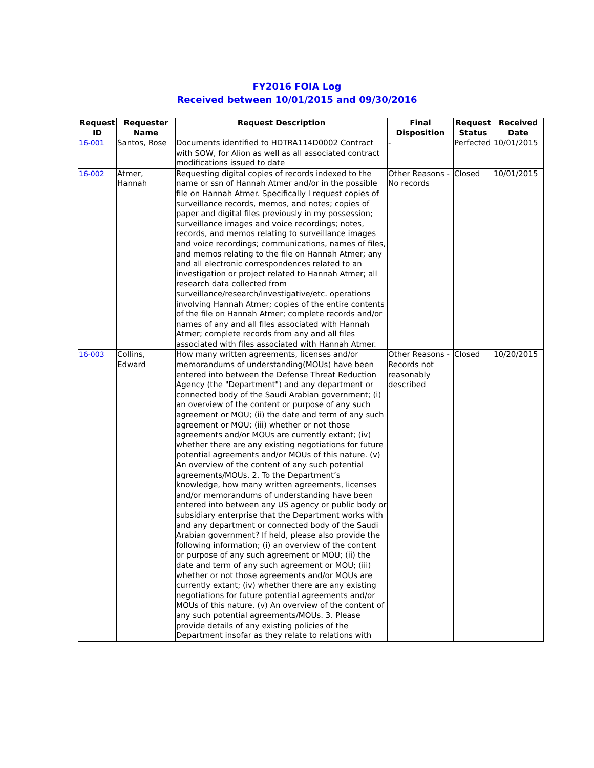FY2016 FOIA Log
Received between 10/01/2015 and 09/30/2016
| Request ID | Requester Name | Request Description | Final Disposition | Request Status | Received Date |
| --- | --- | --- | --- | --- | --- |
| 16-001 | Santos, Rose | Documents identified to HDTRA114D0002 Contract with SOW, for Alion as well as all associated contract modifications issued to date | - | Perfected | 10/01/2015 |
| 16-002 | Atmer, Hannah | Requesting digital copies of records indexed to the name or ssn of Hannah Atmer and/or in the possible file on Hannah Atmer. Specifically I request copies of surveillance records, memos, and notes; copies of paper and digital files previously in my possession; surveillance images and voice recordings; notes, records, and memos relating to surveillance images and voice recordings; communications, names of files, and memos relating to the file on Hannah Atmer; any and all electronic correspondences related to an investigation or project related to Hannah Atmer; all research data collected from surveillance/research/investigative/etc. operations involving Hannah Atmer; copies of the entire contents of the file on Hannah Atmer; complete records and/or names of any and all files associated with Hannah Atmer; complete records from any and all files associated with files associated with Hannah Atmer. | Other Reasons - No records | Closed | 10/01/2015 |
| 16-003 | Collins, Edward | How many written agreements, licenses and/or memorandums of understanding(MOUs) have been entered into between the Defense Threat Reduction Agency (the "Department") and any department or connected body of the Saudi Arabian government; (i) an overview of the content or purpose of any such agreement or MOU; (ii) the date and term of any such agreement or MOU; (iii) whether or not those agreements and/or MOUs are currently extant; (iv) whether there are any existing negotiations for future potential agreements and/or MOUs of this nature. (v) An overview of the content of any such potential agreements/MOUs. 2. To the Department’s knowledge, how many written agreements, licenses and/or memorandums of understanding have been entered into between any US agency or public body or subsidiary enterprise that the Department works with and any department or connected body of the Saudi Arabian government? If held, please also provide the following information; (i) an overview of the content or purpose of any such agreement or MOU; (ii) the date and term of any such agreement or MOU; (iii) whether or not those agreements and/or MOUs are currently extant; (iv) whether there are any existing negotiations for future potential agreements and/or MOUs of this nature. (v) An overview of the content of any such potential agreements/MOUs. 3. Please provide details of any existing policies of the Department insofar as they relate to relations with | Other Reasons - Records not reasonably described | Closed | 10/20/2015 |